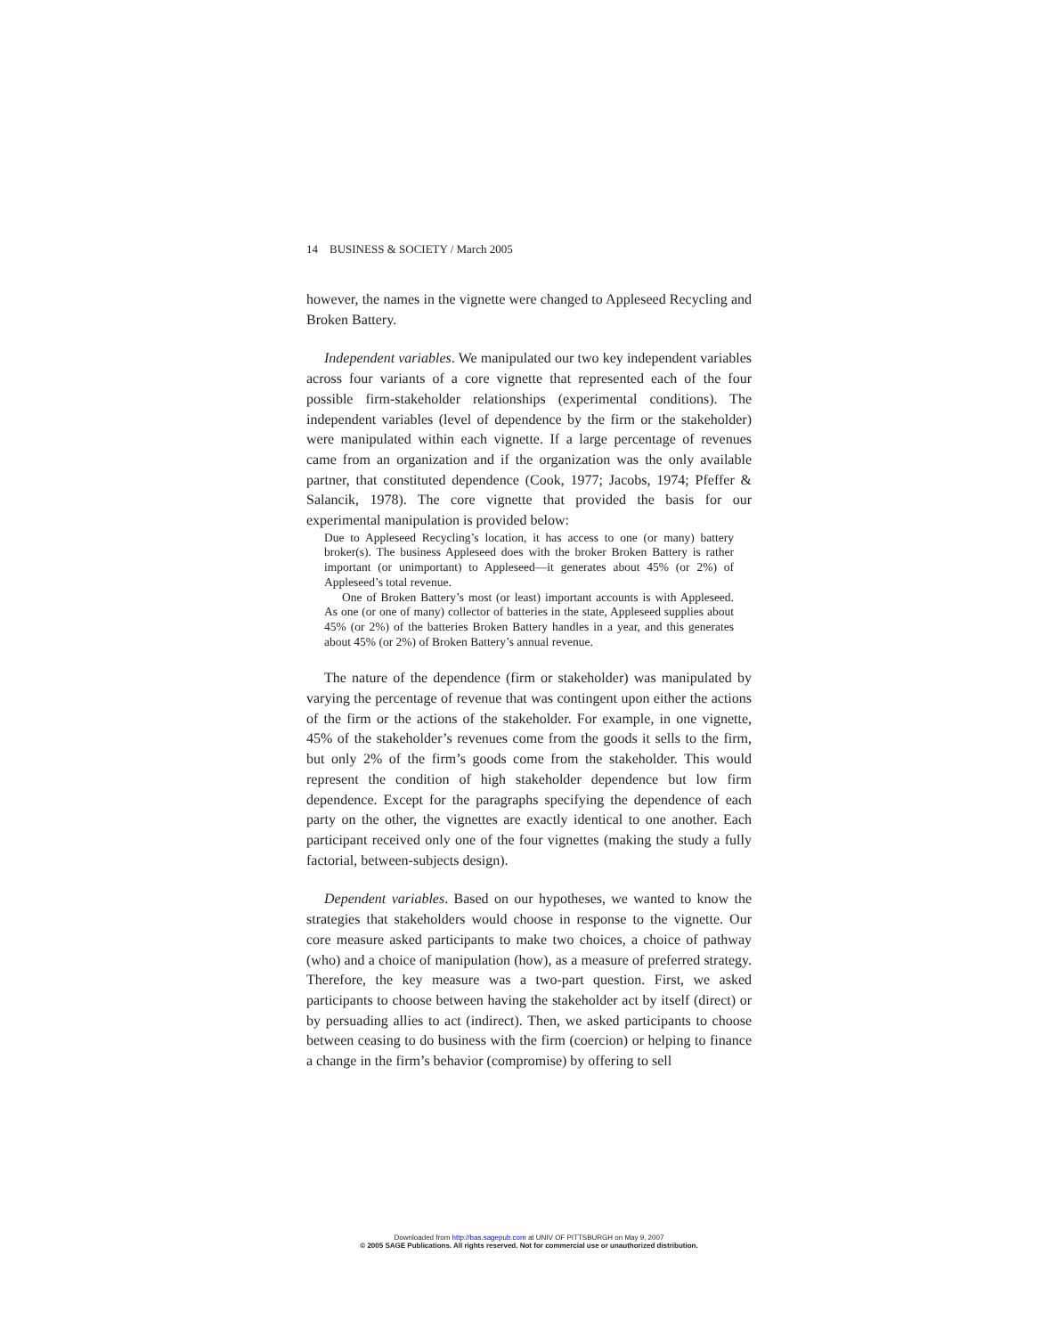14 BUSINESS & SOCIETY / March 2005
however, the names in the vignette were changed to Appleseed Recycling and Broken Battery.
Independent variables. We manipulated our two key independent variables across four variants of a core vignette that represented each of the four possible firm-stakeholder relationships (experimental conditions). The independent variables (level of dependence by the firm or the stakeholder) were manipulated within each vignette. If a large percentage of revenues came from an organization and if the organization was the only available partner, that constituted dependence (Cook, 1977; Jacobs, 1974; Pfeffer & Salancik, 1978). The core vignette that provided the basis for our experimental manipulation is provided below:
Due to Appleseed Recycling’s location, it has access to one (or many) battery broker(s). The business Appleseed does with the broker Broken Battery is rather important (or unimportant) to Appleseed—it generates about 45% (or 2%) of Appleseed’s total revenue.
One of Broken Battery’s most (or least) important accounts is with Appleseed. As one (or one of many) collector of batteries in the state, Appleseed supplies about 45% (or 2%) of the batteries Broken Battery handles in a year, and this generates about 45% (or 2%) of Broken Battery’s annual revenue.
The nature of the dependence (firm or stakeholder) was manipulated by varying the percentage of revenue that was contingent upon either the actions of the firm or the actions of the stakeholder. For example, in one vignette, 45% of the stakeholder’s revenues come from the goods it sells to the firm, but only 2% of the firm’s goods come from the stakeholder. This would represent the condition of high stakeholder dependence but low firm dependence. Except for the paragraphs specifying the dependence of each party on the other, the vignettes are exactly identical to one another. Each participant received only one of the four vignettes (making the study a fully factorial, between-subjects design).
Dependent variables. Based on our hypotheses, we wanted to know the strategies that stakeholders would choose in response to the vignette. Our core measure asked participants to make two choices, a choice of pathway (who) and a choice of manipulation (how), as a measure of preferred strategy. Therefore, the key measure was a two-part question. First, we asked participants to choose between having the stakeholder act by itself (direct) or by persuading allies to act (indirect). Then, we asked participants to choose between ceasing to do business with the firm (coercion) or helping to finance a change in the firm’s behavior (compromise) by offering to sell
Downloaded from http://bas.sagepub.com at UNIV OF PITTSBURGH on May 9, 2007
© 2005 SAGE Publications. All rights reserved. Not for commercial use or unauthorized distribution.